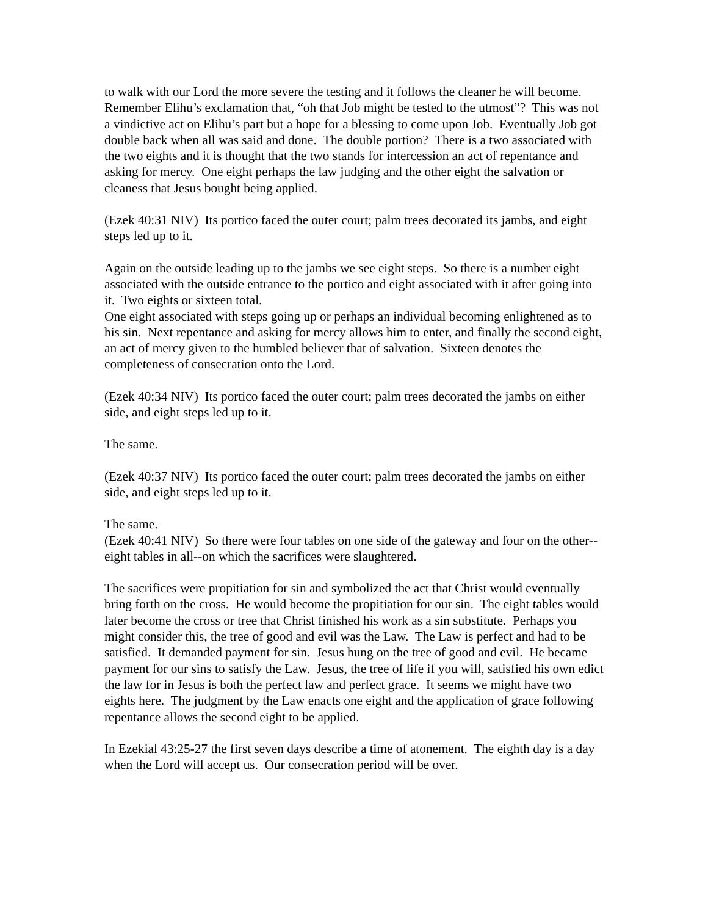to walk with our Lord the more severe the testing and it follows the cleaner he will become. Remember Elihu’s exclamation that, “oh that Job might be tested to the utmost”? This was not a vindictive act on Elihu’s part but a hope for a blessing to come upon Job. Eventually Job got double back when all was said and done. The double portion? There is a two associated with the two eights and it is thought that the two stands for intercession an act of repentance and asking for mercy. One eight perhaps the law judging and the other eight the salvation or cleaness that Jesus bought being applied.
(Ezek 40:31 NIV) Its portico faced the outer court; palm trees decorated its jambs, and eight steps led up to it.
Again on the outside leading up to the jambs we see eight steps. So there is a number eight associated with the outside entrance to the portico and eight associated with it after going into it. Two eights or sixteen total.
One eight associated with steps going up or perhaps an individual becoming enlightened as to his sin. Next repentance and asking for mercy allows him to enter, and finally the second eight, an act of mercy given to the humbled believer that of salvation. Sixteen denotes the completeness of consecration onto the Lord.
(Ezek 40:34 NIV) Its portico faced the outer court; palm trees decorated the jambs on either side, and eight steps led up to it.
The same.
(Ezek 40:37 NIV) Its portico faced the outer court; palm trees decorated the jambs on either side, and eight steps led up to it.
The same.
(Ezek 40:41 NIV) So there were four tables on one side of the gateway and four on the other--eight tables in all--on which the sacrifices were slaughtered.
The sacrifices were propitiation for sin and symbolized the act that Christ would eventually bring forth on the cross. He would become the propitiation for our sin. The eight tables would later become the cross or tree that Christ finished his work as a sin substitute. Perhaps you might consider this, the tree of good and evil was the Law. The Law is perfect and had to be satisfied. It demanded payment for sin. Jesus hung on the tree of good and evil. He became payment for our sins to satisfy the Law. Jesus, the tree of life if you will, satisfied his own edict the law for in Jesus is both the perfect law and perfect grace. It seems we might have two eights here. The judgment by the Law enacts one eight and the application of grace following repentance allows the second eight to be applied.
In Ezekial 43:25-27 the first seven days describe a time of atonement. The eighth day is a day when the Lord will accept us. Our consecration period will be over.